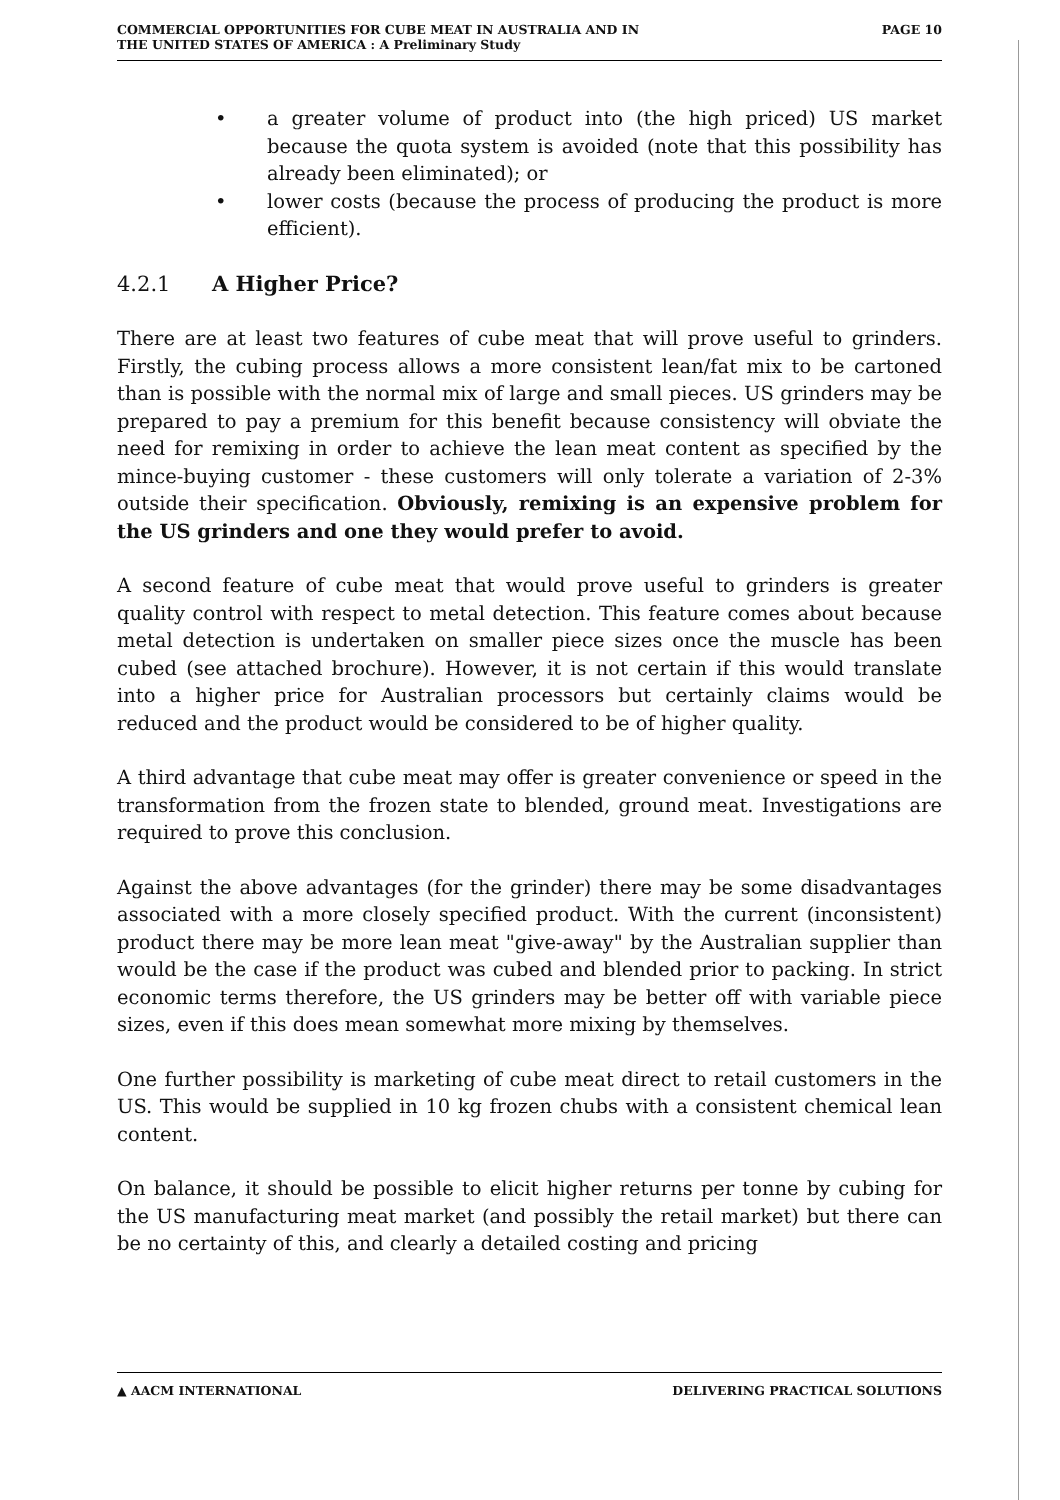COMMERCIAL OPPORTUNITIES FOR CUBE MEAT IN AUSTRALIA AND IN
THE UNITED STATES OF AMERICA : A Preliminary Study
PAGE 10
• a greater volume of product into (the high priced) US market because the quota system is avoided (note that this possibility has already been eliminated); or
• lower costs (because the process of producing the product is more efficient).
4.2.1 A Higher Price?
There are at least two features of cube meat that will prove useful to grinders. Firstly, the cubing process allows a more consistent lean/fat mix to be cartoned than is possible with the normal mix of large and small pieces. US grinders may be prepared to pay a premium for this benefit because consistency will obviate the need for remixing in order to achieve the lean meat content as specified by the mince-buying customer - these customers will only tolerate a variation of 2-3% outside their specification. Obviously, remixing is an expensive problem for the US grinders and one they would prefer to avoid.
A second feature of cube meat that would prove useful to grinders is greater quality control with respect to metal detection. This feature comes about because metal detection is undertaken on smaller piece sizes once the muscle has been cubed (see attached brochure). However, it is not certain if this would translate into a higher price for Australian processors but certainly claims would be reduced and the product would be considered to be of higher quality.
A third advantage that cube meat may offer is greater convenience or speed in the transformation from the frozen state to blended, ground meat. Investigations are required to prove this conclusion.
Against the above advantages (for the grinder) there may be some disadvantages associated with a more closely specified product. With the current (inconsistent) product there may be more lean meat "give-away" by the Australian supplier than would be the case if the product was cubed and blended prior to packing. In strict economic terms therefore, the US grinders may be better off with variable piece sizes, even if this does mean somewhat more mixing by themselves.
One further possibility is marketing of cube meat direct to retail customers in the US. This would be supplied in 10 kg frozen chubs with a consistent chemical lean content.
On balance, it should be possible to elicit higher returns per tonne by cubing for the US manufacturing meat market (and possibly the retail market) but there can be no certainty of this, and clearly a detailed costing and pricing
▲ AACM INTERNATIONAL DELIVERING PRACTICAL SOLUTIONS